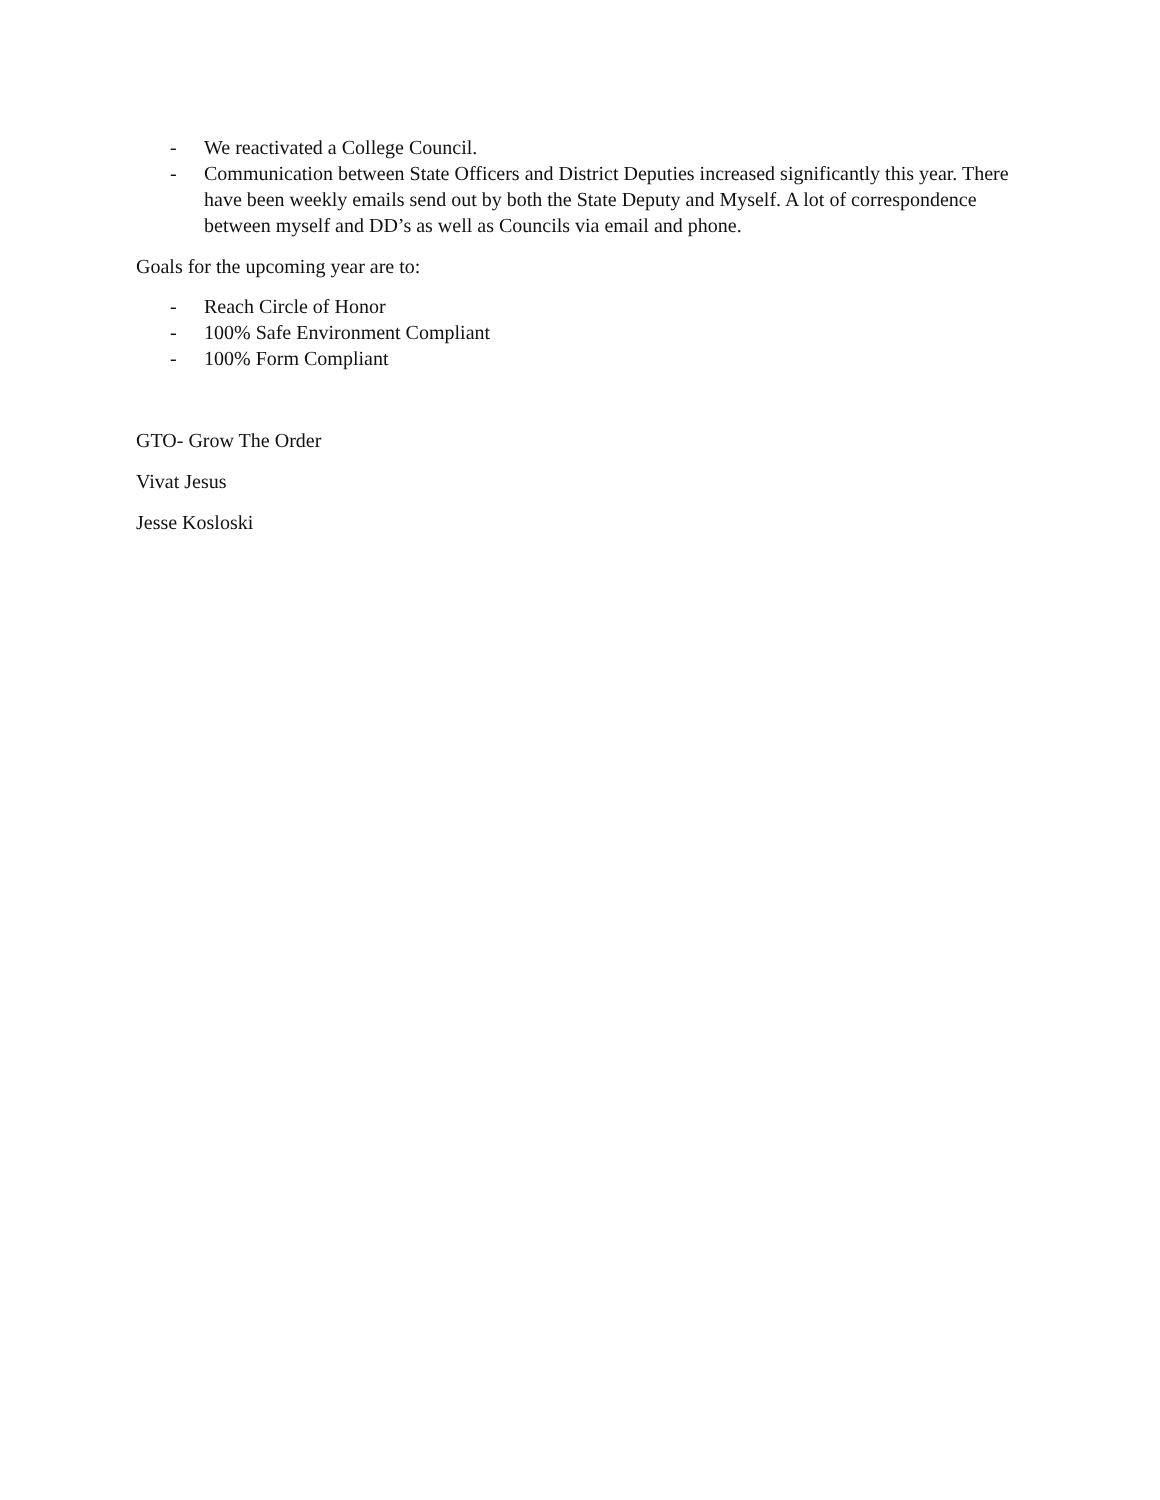- We reactivated a College Council.
- Communication between State Officers and District Deputies increased significantly this year. There have been weekly emails send out by both the State Deputy and Myself. A lot of correspondence between myself and DD’s as well as Councils via email and phone.
Goals for the upcoming year are to:
- Reach Circle of Honor
- 100% Safe Environment Compliant
- 100% Form Compliant
GTO- Grow The Order
Vivat Jesus
Jesse Kosloski